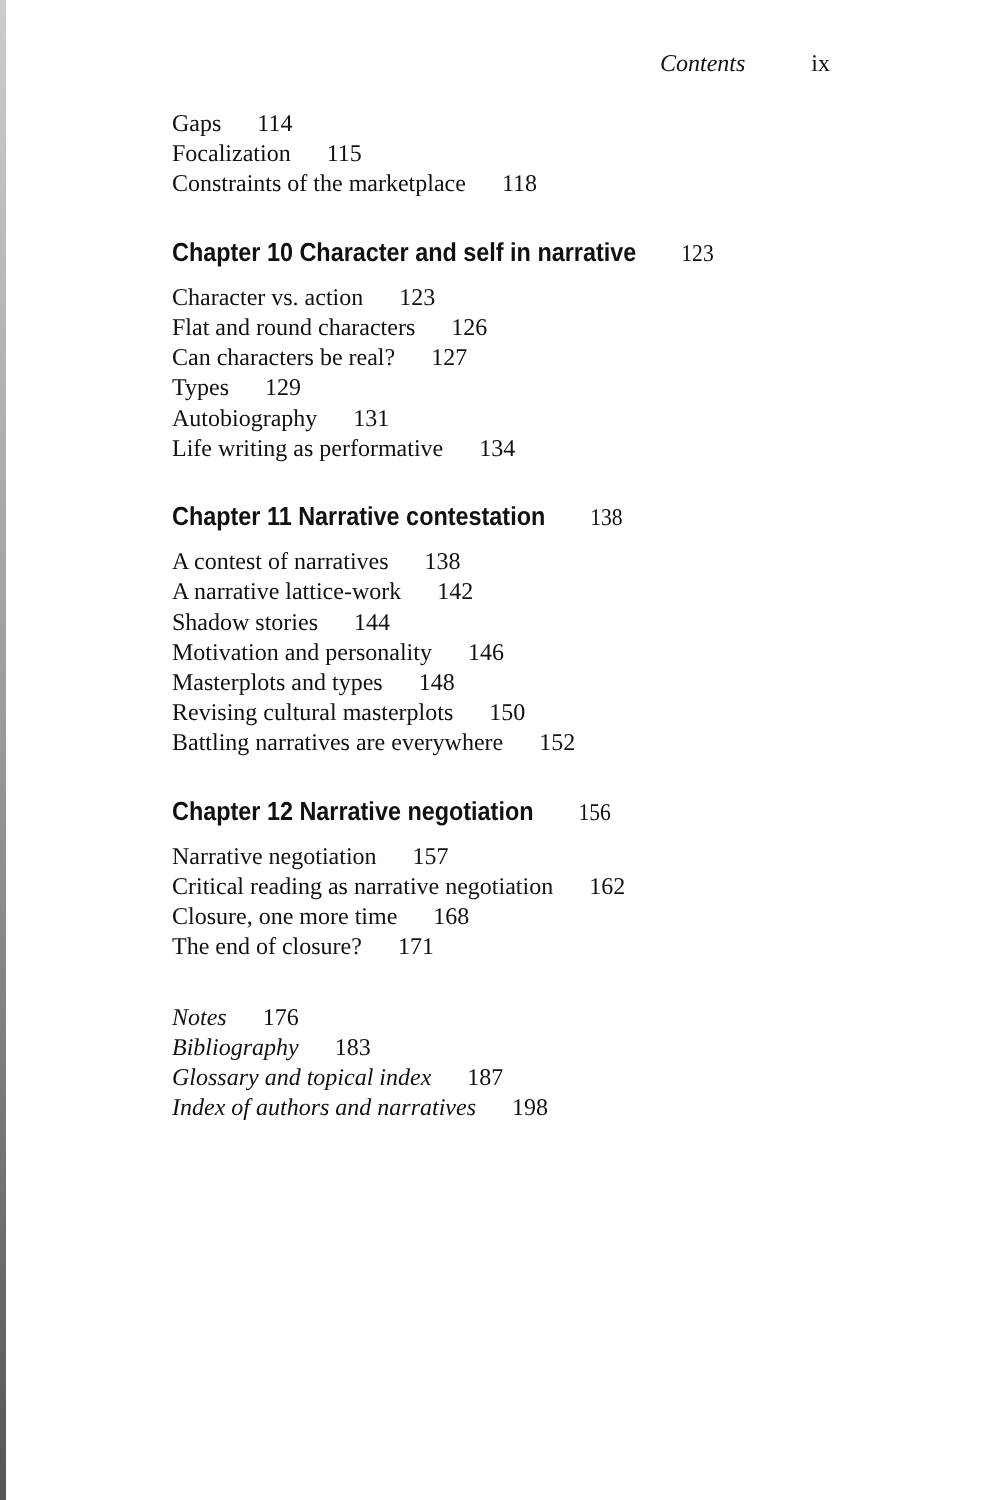Contents ix
Gaps 114
Focalization 115
Constraints of the marketplace 118
Chapter 10 Character and self in narrative 123
Character vs. action 123
Flat and round characters 126
Can characters be real? 127
Types 129
Autobiography 131
Life writing as performative 134
Chapter 11 Narrative contestation 138
A contest of narratives 138
A narrative lattice-work 142
Shadow stories 144
Motivation and personality 146
Masterplots and types 148
Revising cultural masterplots 150
Battling narratives are everywhere 152
Chapter 12 Narrative negotiation 156
Narrative negotiation 157
Critical reading as narrative negotiation 162
Closure, one more time 168
The end of closure? 171
Notes 176
Bibliography 183
Glossary and topical index 187
Index of authors and narratives 198